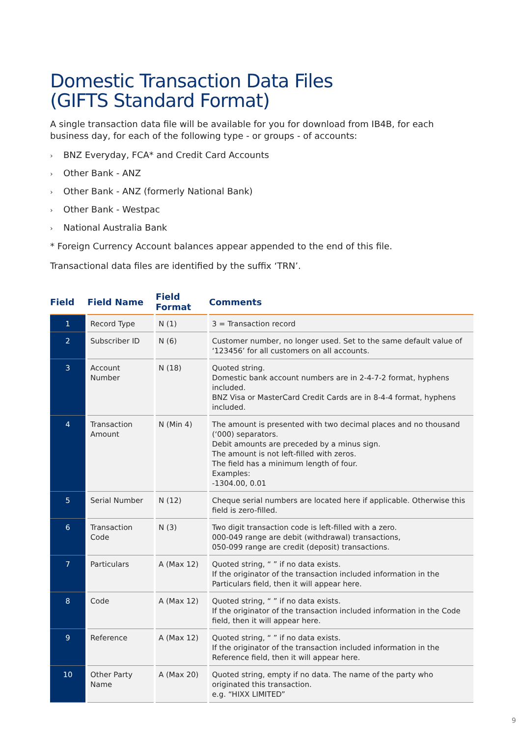Domestic Transaction Data Files
(GIFTS Standard Format)
A single transaction data file will be available for you for download from IB4B, for each business day, for each of the following type - or groups - of accounts:
› BNZ Everyday, FCA* and Credit Card Accounts
› Other Bank - ANZ
› Other Bank - ANZ (formerly National Bank)
› Other Bank - Westpac
› National Australia Bank
* Foreign Currency Account balances appear appended to the end of this file.
Transactional data files are identified by the suffix ‘TRN’.
| Field | Field Name | Field Format | Comments |
| --- | --- | --- | --- |
| 1 | Record Type | N (1) | 3 = Transaction record |
| 2 | Subscriber ID | N (6) | Customer number, no longer used. Set to the same default value of ‘123456’ for all customers on all accounts. |
| 3 | Account Number | N (18) | Quoted string. Domestic bank account numbers are in 2-4-7-2 format, hyphens included. BNZ Visa or MasterCard Credit Cards are in 8-4-4 format, hyphens included. |
| 4 | Transaction Amount | N (Min 4) | The amount is presented with two decimal places and no thousand (‘000) separators. Debit amounts are preceded by a minus sign. The amount is not left-filled with zeros. The field has a minimum length of four. Examples: -1304.00, 0.01 |
| 5 | Serial Number | N (12) | Cheque serial numbers are located here if applicable. Otherwise this field is zero-filled. |
| 6 | Transaction Code | N (3) | Two digit transaction code is left-filled with a zero. 000-049 range are debit (withdrawal) transactions, 050-099 range are credit (deposit) transactions. |
| 7 | Particulars | A (Max 12) | Quoted string, “ ” if no data exists. If the originator of the transaction included information in the Particulars field, then it will appear here. |
| 8 | Code | A (Max 12) | Quoted string, “ ” if no data exists. If the originator of the transaction included information in the Code field, then it will appear here. |
| 9 | Reference | A (Max 12) | Quoted string, “ ” if no data exists. If the originator of the transaction included information in the Reference field, then it will appear here. |
| 10 | Other Party Name | A (Max 20) | Quoted string, empty if no data. The name of the party who originated this transaction. e.g. “HIXX LIMITED” |
9